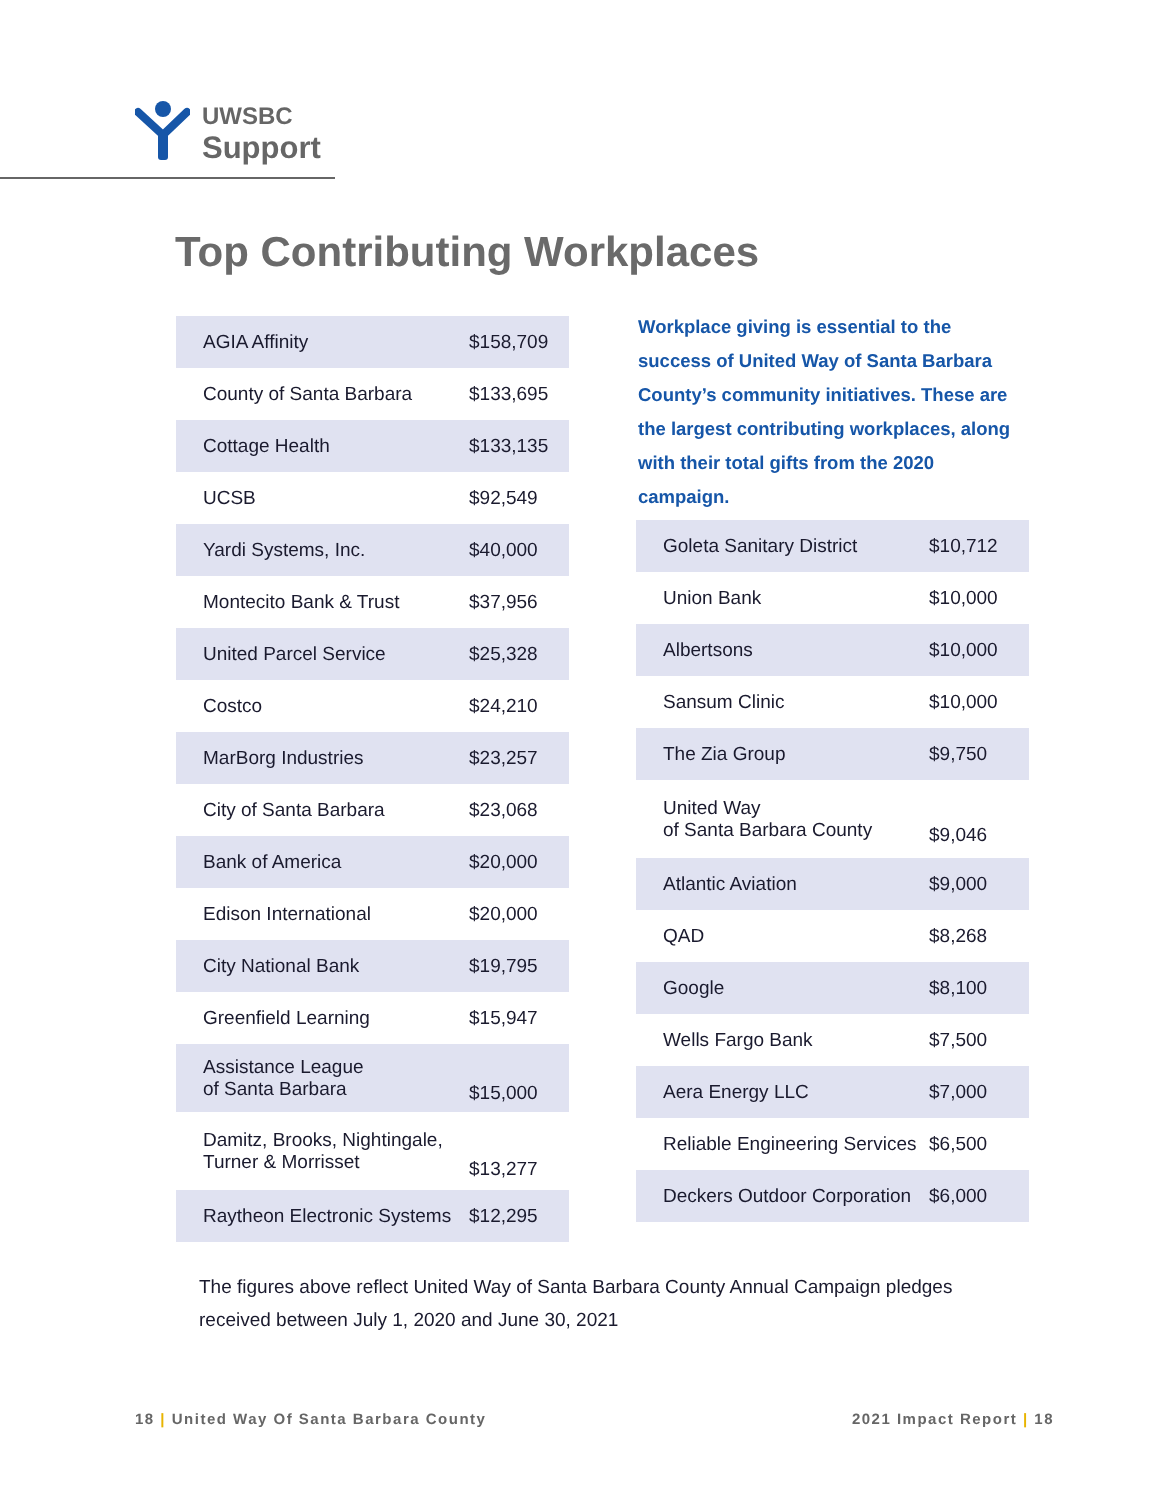UWSBC
Support
Top Contributing Workplaces
| AGIA Affinity | $158,709 |
| County of Santa Barbara | $133,695 |
| Cottage Health | $133,135 |
| UCSB | $92,549 |
| Yardi Systems, Inc. | $40,000 |
| Montecito Bank & Trust | $37,956 |
| United Parcel Service | $25,328 |
| Costco | $24,210 |
| MarBorg Industries | $23,257 |
| City of Santa Barbara | $23,068 |
| Bank of America | $20,000 |
| Edison International | $20,000 |
| City National Bank | $19,795 |
| Greenfield Learning | $15,947 |
| Assistance League of Santa Barbara | $15,000 |
| Damitz, Brooks, Nightingale, Turner & Morrisset | $13,277 |
| Raytheon Electronic Systems | $12,295 |
Workplace giving is essential to the success of United Way of Santa Barbara County’s community initiatives. These are the largest contributing workplaces, along with their total gifts from the 2020 campaign.
| Goleta Sanitary District | $10,712 |
| Union Bank | $10,000 |
| Albertsons | $10,000 |
| Sansum Clinic | $10,000 |
| The Zia Group | $9,750 |
| United Way of Santa Barbara County | $9,046 |
| Atlantic Aviation | $9,000 |
| QAD | $8,268 |
| Google | $8,100 |
| Wells Fargo Bank | $7,500 |
| Aera Energy LLC | $7,000 |
| Reliable Engineering Services | $6,500 |
| Deckers Outdoor Corporation | $6,000 |
The figures above reflect United Way of Santa Barbara County Annual Campaign pledges received between July 1, 2020 and June 30, 2021
18 | United Way Of Santa Barbara County
2021 Impact Report | 18